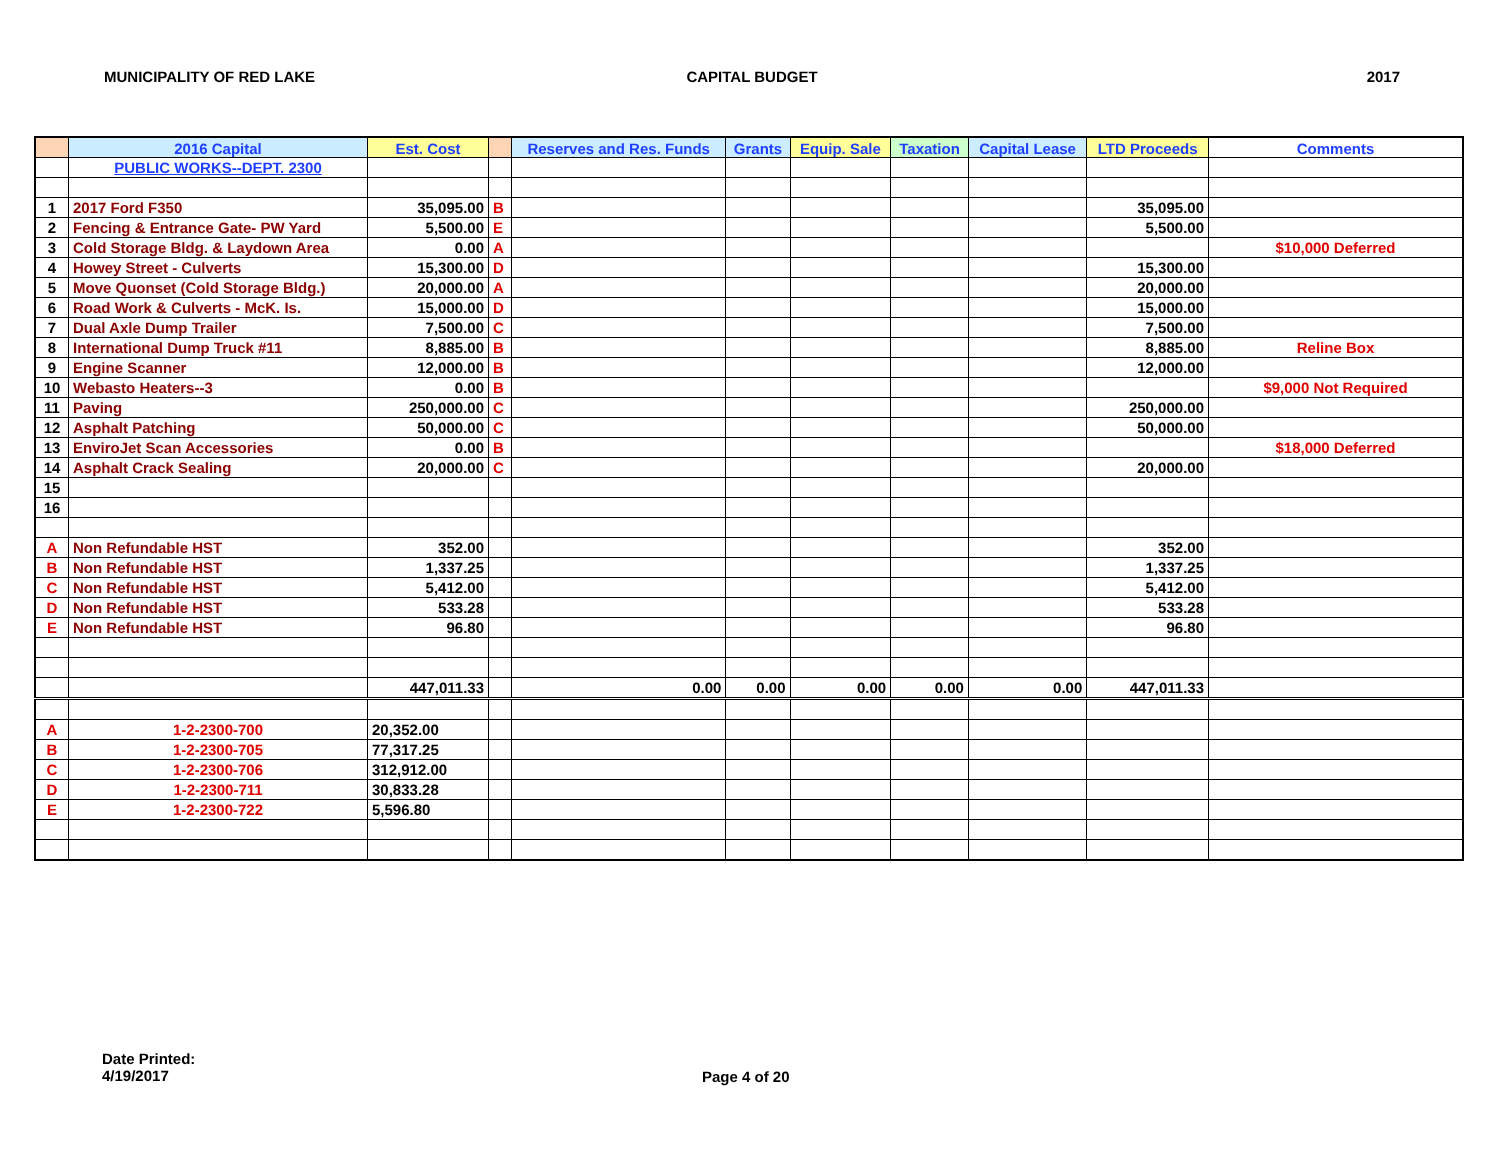MUNICIPALITY OF RED LAKE CAPITAL BUDGET 2017
| | 2016 Capital | Est. Cost | | Reserves and Res. Funds | Grants | Equip. Sale | Taxation | Capital Lease | LTD Proceeds | Comments |
| --- | --- | --- | --- | --- | --- | --- | --- | --- | --- | --- |
| | PUBLIC WORKS--DEPT. 2300 | | | | | | | | | |
| 1 | 2017 Ford F350 | 35,095.00 | B | | | | | | 35,095.00 | |
| 2 | Fencing & Entrance Gate- PW Yard | 5,500.00 | E | | | | | | 5,500.00 | |
| 3 | Cold Storage Bldg. & Laydown Area | 0.00 | A | | | | | | | $10,000 Deferred |
| 4 | Howey Street - Culverts | 15,300.00 | D | | | | | | 15,300.00 | |
| 5 | Move Quonset (Cold Storage Bldg.) | 20,000.00 | A | | | | | | 20,000.00 | |
| 6 | Road Work & Culverts - McK. Is. | 15,000.00 | D | | | | | | 15,000.00 | |
| 7 | Dual Axle Dump Trailer | 7,500.00 | C | | | | | | 7,500.00 | |
| 8 | International Dump Truck #11 | 8,885.00 | B | | | | | | 8,885.00 | Reline Box |
| 9 | Engine Scanner | 12,000.00 | B | | | | | | 12,000.00 | |
| 10 | Webasto Heaters--3 | 0.00 | B | | | | | | | $9,000 Not Required |
| 11 | Paving | 250,000.00 | C | | | | | | 250,000.00 | |
| 12 | Asphalt Patching | 50,000.00 | C | | | | | | 50,000.00 | |
| 13 | EnviroJet Scan Accessories | 0.00 | B | | | | | | | $18,000 Deferred |
| 14 | Asphalt Crack Sealing | 20,000.00 | C | | | | | | 20,000.00 | |
| 15 | | | | | | | | | | |
| 16 | | | | | | | | | | |
| A | Non Refundable HST | 352.00 | | | | | | | 352.00 | |
| B | Non Refundable HST | 1,337.25 | | | | | | | 1,337.25 | |
| C | Non Refundable HST | 5,412.00 | | | | | | | 5,412.00 | |
| D | Non Refundable HST | 533.28 | | | | | | | 533.28 | |
| E | Non Refundable HST | 96.80 | | | | | | | 96.80 | |
| | | 447,011.33 | | 0.00 | 0.00 | 0.00 | 0.00 | 0.00 | 447,011.33 | |
| A | 1-2-2300-700 | 20,352.00 | | | | | | | | |
| B | 1-2-2300-705 | 77,317.25 | | | | | | | | |
| C | 1-2-2300-706 | 312,912.00 | | | | | | | | |
| D | 1-2-2300-711 | 30,833.28 | | | | | | | | |
| E | 1-2-2300-722 | 5,596.80 | | | | | | | | |
Date Printed:
4/19/2017
Page 4 of 20